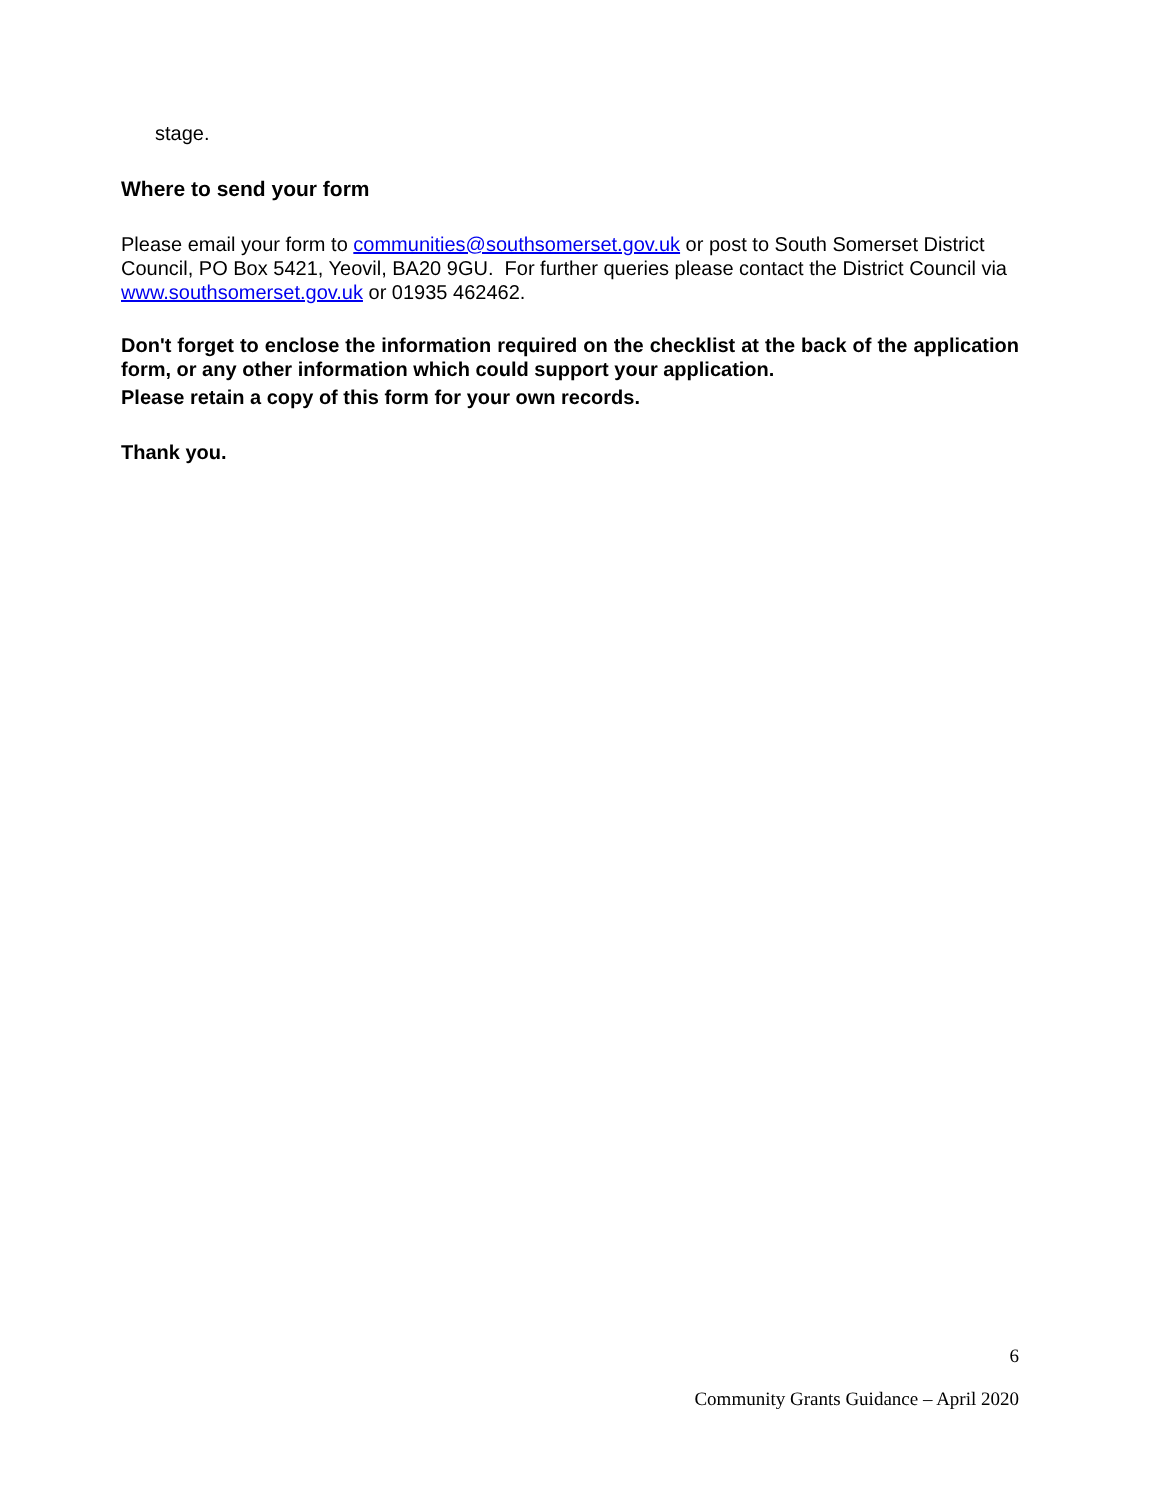stage.
Where to send your form
Please email your form to communities@southsomerset.gov.uk or post to South Somerset District Council, PO Box 5421, Yeovil, BA20 9GU. For further queries please contact the District Council via www.southsomerset.gov.uk or 01935 462462.
Don't forget to enclose the information required on the checklist at the back of the application form, or any other information which could support your application.
Please retain a copy of this form for your own records.
Thank you.
6
Community Grants Guidance – April 2020